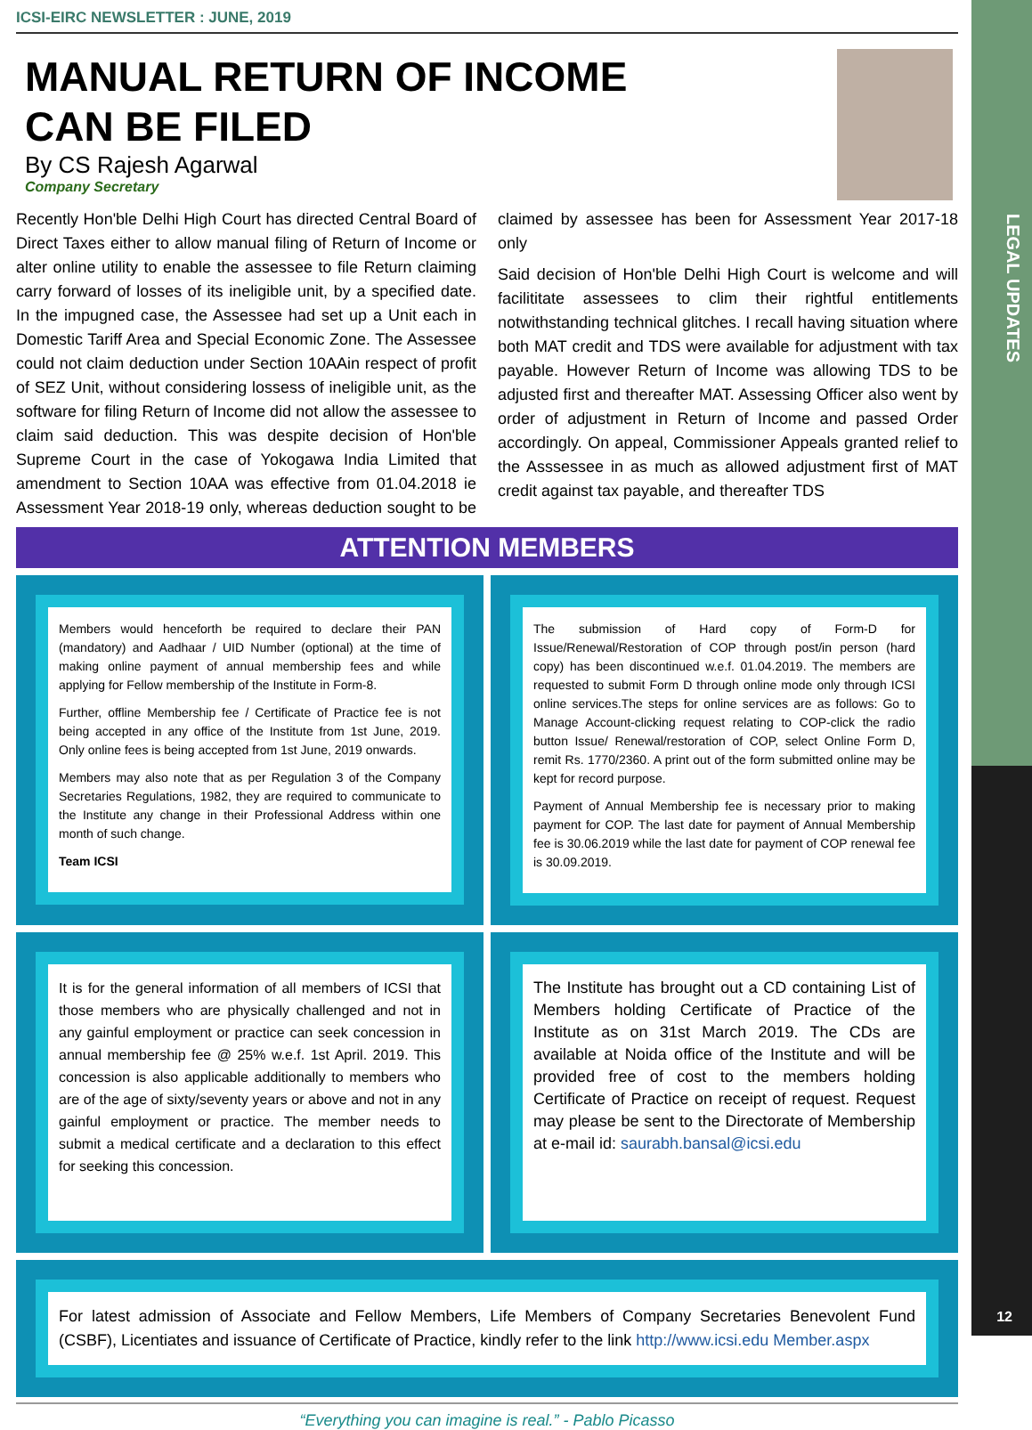LEGAL UPDATES
ICSI-EIRC NEWSLETTER : JUNE, 2019
MANUAL RETURN OF INCOME
CAN BE FILED
By CS Rajesh Agarwal
Company Secretary
Recently Hon'ble Delhi High Court has directed Central Board of Direct Taxes either to allow manual filing of Return of Income or alter online utility to enable the assessee to file Return claiming carry forward of losses of its ineligible unit, by a specified date. In the impugned case, the Assessee had set up a Unit each in Domestic Tariff Area and Special Economic Zone. The Assessee could not claim deduction under Section 10AAin respect of profit of SEZ Unit, without considering lossess of ineligible unit, as the software for filing Return of Income did not allow the assessee to claim said deduction. This was despite decision of Hon'ble Supreme Court in the case of Yokogawa India Limited that amendment to Section 10AA was effective from 01.04.2018 ie Assessment Year 2018-19 only, whereas deduction sought to be claimed by assessee has been for Assessment Year 2017-18 only
Said decision of Hon'ble Delhi High Court is welcome and will facilititate assessees to clim their rightful entitlements notwithstanding technical glitches. I recall having situation where both MAT credit and TDS were available for adjustment with tax payable. However Return of Income was allowing TDS to be adjusted first and thereafter MAT. Assessing Officer also went by order of adjustment in Return of Income and passed Order accordingly. On appeal, Commissioner Appeals granted relief to the Asssessee in as much as allowed adjustment first of MAT credit against tax payable, and thereafter TDS
ATTENTION MEMBERS
Members would henceforth be required to declare their PAN (mandatory) and Aadhaar / UID Number (optional) at the time of making online payment of annual membership fees and while applying for Fellow membership of the Institute in Form-8.
Further, offline Membership fee / Certificate of Practice fee is not being accepted in any office of the Institute from 1st June, 2019. Only online fees is being accepted from 1st June, 2019 onwards.
Members may also note that as per Regulation 3 of the Company Secretaries Regulations, 1982, they are required to communicate to the Institute any change in their Professional Address within one month of such change.
Team ICSI
The submission of Hard copy of Form-D for Issue/Renewal/Restoration of COP through post/in person (hard copy) has been discontinued w.e.f. 01.04.2019. The members are requested to submit Form D through online mode only through ICSI online services.The steps for online services are as follows: Go to Manage Account-clicking request relating to COP-click the radio button Issue/ Renewal/restoration of COP, select Online Form D, remit Rs. 1770/2360. A print out of the form submitted online may be kept for record purpose.
Payment of Annual Membership fee is necessary prior to making payment for COP. The last date for payment of Annual Membership fee is 30.06.2019 while the last date for payment of COP renewal fee is 30.09.2019.
It is for the general information of all members of ICSI that those members who are physically challenged and not in any gainful employment or practice can seek concession in annual membership fee @ 25% w.e.f. 1st April. 2019. This concession is also applicable additionally to members who are of the age of sixty/seventy years or above and not in any gainful employment or practice. The member needs to submit a medical certificate and a declaration to this effect for seeking this concession.
The Institute has brought out a CD containing List of Members holding Certificate of Practice of the Institute as on 31st March 2019. The CDs are available at Noida office of the Institute and will be provided free of cost to the members holding Certificate of Practice on receipt of request. Request may please be sent to the Directorate of Membership at e-mail id: saurabh.bansal@icsi.edu
For latest admission of Associate and Fellow Members, Life Members of Company Secretaries Benevolent Fund (CSBF), Licentiates and issuance of Certificate of Practice, kindly refer to the link http://www.icsi.edu Member.aspx
“Everything you can imagine is real.” - Pablo Picasso
12